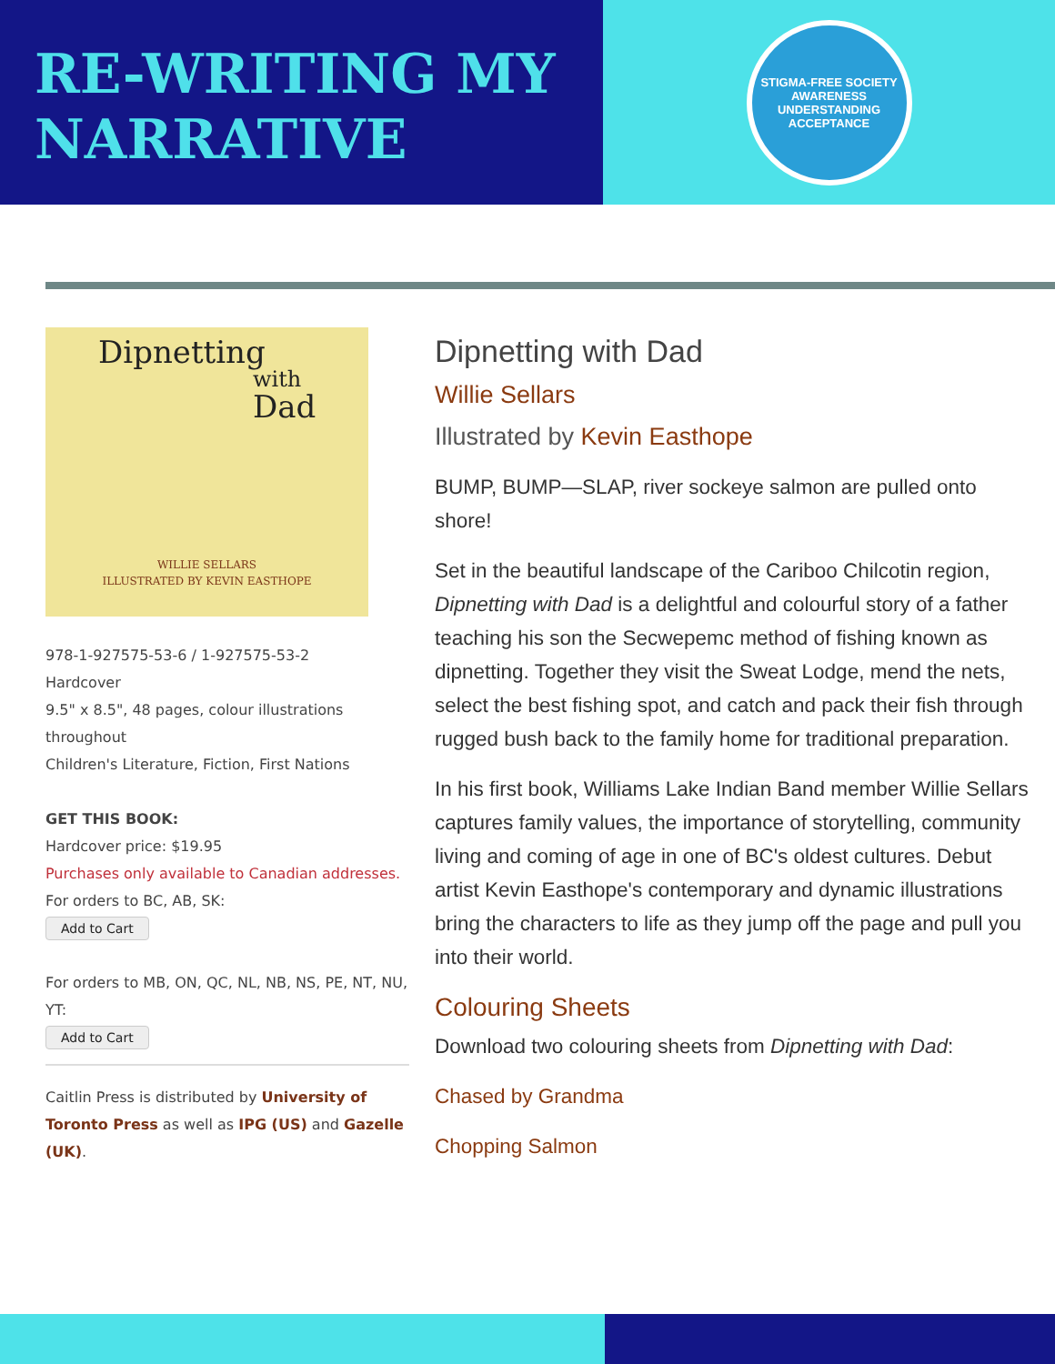RE-WRITING MY
NARRATIVE
STIGMA-FREE SOCIETY
AWARENESS UNDERSTANDING ACCEPTANCE
Dipnetting
with
Dad
WILLIE SELLARS
ILLUSTRATED BY KEVIN EASTHOPE
978-1-927575-53-6 / 1-927575-53-2
Hardcover
9.5" x 8.5", 48 pages, colour illustrations throughout
Children's Literature, Fiction, First Nations
GET THIS BOOK:
Hardcover price: $19.95
Purchases only available to Canadian addresses.
For orders to BC, AB, SK:
Add to Cart
For orders to MB, ON, QC, NL, NB, NS, PE, NT, NU, YT:
Add to Cart
Caitlin Press is distributed by University of Toronto Press as well as IPG (US) and Gazelle (UK).
Dipnetting with Dad
Willie Sellars
Illustrated by Kevin Easthope
BUMP, BUMP—SLAP, river sockeye salmon are pulled onto shore!
Set in the beautiful landscape of the Cariboo Chilcotin region, Dipnetting with Dad is a delightful and colourful story of a father teaching his son the Secwepemc method of fishing known as dipnetting. Together they visit the Sweat Lodge, mend the nets, select the best fishing spot, and catch and pack their fish through rugged bush back to the family home for traditional preparation.
In his first book, Williams Lake Indian Band member Willie Sellars captures family values, the importance of storytelling, community living and coming of age in one of BC's oldest cultures. Debut artist Kevin Easthope's contemporary and dynamic illustrations bring the characters to life as they jump off the page and pull you into their world.
Colouring Sheets
Download two colouring sheets from Dipnetting with Dad:
Chased by Grandma
Chopping Salmon